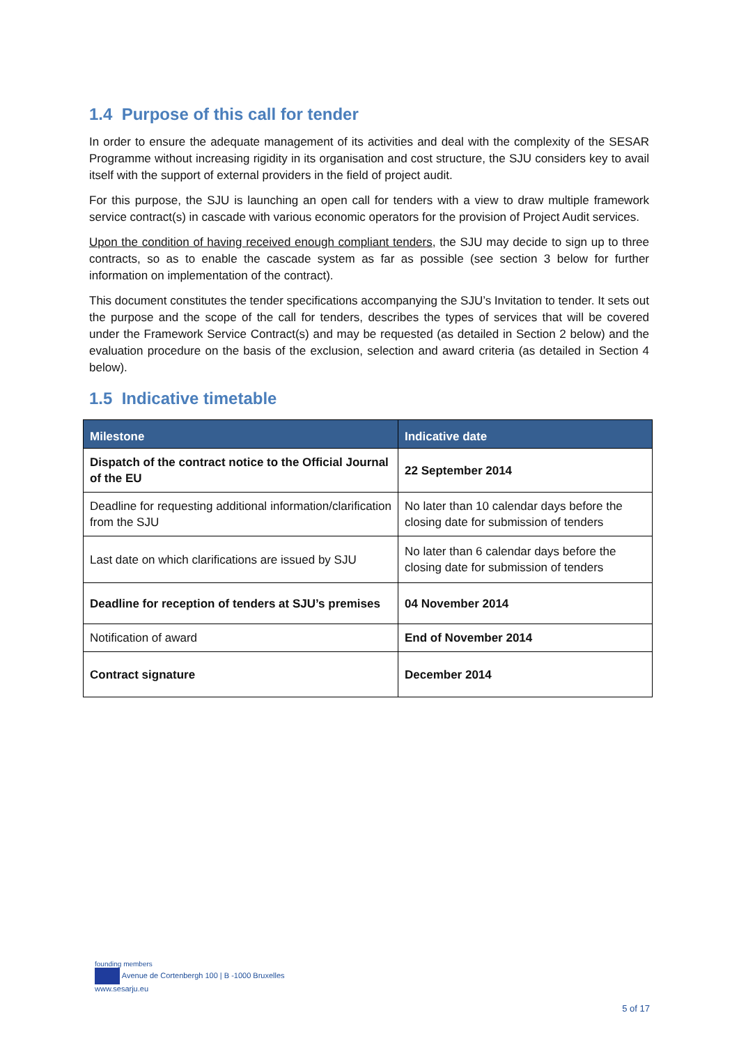1.4 Purpose of this call for tender
In order to ensure the adequate management of its activities and deal with the complexity of the SESAR Programme without increasing rigidity in its organisation and cost structure, the SJU considers key to avail itself with the support of external providers in the field of project audit.
For this purpose, the SJU is launching an open call for tenders with a view to draw multiple framework service contract(s) in cascade with various economic operators for the provision of Project Audit services.
Upon the condition of having received enough compliant tenders, the SJU may decide to sign up to three contracts, so as to enable the cascade system as far as possible (see section 3 below for further information on implementation of the contract).
This document constitutes the tender specifications accompanying the SJU’s Invitation to tender. It sets out the purpose and the scope of the call for tenders, describes the types of services that will be covered under the Framework Service Contract(s) and may be requested (as detailed in Section 2 below) and the evaluation procedure on the basis of the exclusion, selection and award criteria (as detailed in Section 4 below).
1.5 Indicative timetable
| Milestone | Indicative date |
| --- | --- |
| Dispatch of the contract notice to the Official Journal of the EU | 22 September 2014 |
| Deadline for requesting additional information/clarification from the SJU | No later than 10 calendar days before the closing date for submission of tenders |
| Last date on which clarifications are issued by SJU | No later than 6 calendar days before the closing date for submission of tenders |
| Deadline for reception of tenders at SJU’s premises | 04 November 2014 |
| Notification of award | End of November 2014 |
| Contract signature | December 2014 |
founding members
Avenue de Cortenbergh 100 | B -1000 Bruxelles
www.sesarju.eu
5 of 17